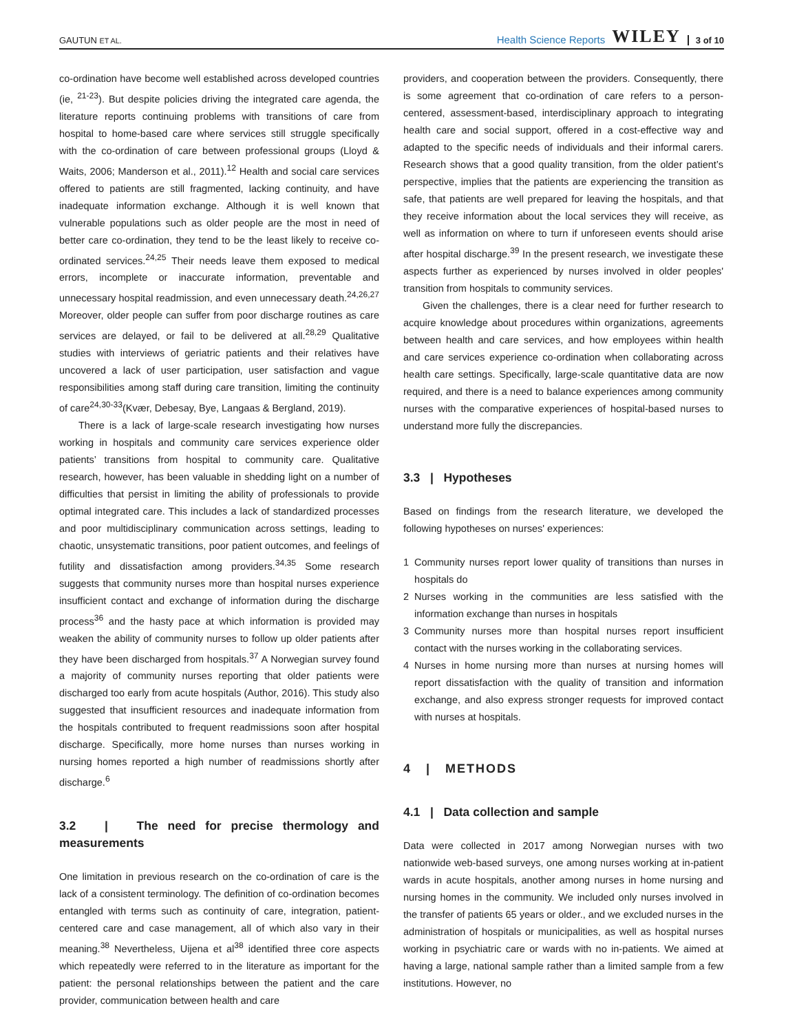GAUTUN ET AL.
Health Science Reports WILEY 3 of 10
co-ordination have become well established across developed countries (ie, <sup>21-23</sup>). But despite policies driving the integrated care agenda, the literature reports continuing problems with transitions of care from hospital to home-based care where services still struggle specifically with the co-ordination of care between professional groups (Lloyd & Waits, 2006; Manderson et al., 2011).<sup>12</sup> Health and social care services offered to patients are still fragmented, lacking continuity, and have inadequate information exchange. Although it is well known that vulnerable populations such as older people are the most in need of better care co-ordination, they tend to be the least likely to receive co-ordinated services.<sup>24,25</sup> Their needs leave them exposed to medical errors, incomplete or inaccurate information, preventable and unnecessary hospital readmission, and even unnecessary death.<sup>24,26,27</sup> Moreover, older people can suffer from poor discharge routines as care services are delayed, or fail to be delivered at all.<sup>28,29</sup> Qualitative studies with interviews of geriatric patients and their relatives have uncovered a lack of user participation, user satisfaction and vague responsibilities among staff during care transition, limiting the continuity of care<sup>24,30-33</sup>(Kvær, Debesay, Bye, Langaas & Bergland, 2019).
There is a lack of large-scale research investigating how nurses working in hospitals and community care services experience older patients’ transitions from hospital to community care. Qualitative research, however, has been valuable in shedding light on a number of difficulties that persist in limiting the ability of professionals to provide optimal integrated care. This includes a lack of standardized processes and poor multidisciplinary communication across settings, leading to chaotic, unsystematic transitions, poor patient outcomes, and feelings of futility and dissatisfaction among providers.<sup>34,35</sup> Some research suggests that community nurses more than hospital nurses experience insufficient contact and exchange of information during the discharge process<sup>36</sup> and the hasty pace at which information is provided may weaken the ability of community nurses to follow up older patients after they have been discharged from hospitals.<sup>37</sup> A Norwegian survey found a majority of community nurses reporting that older patients were discharged too early from acute hospitals (Author, 2016). This study also suggested that insufficient resources and inadequate information from the hospitals contributed to frequent readmissions soon after hospital discharge. Specifically, more home nurses than nurses working in nursing homes reported a high number of readmissions shortly after discharge.<sup>6</sup>
3.2 | The need for precise thermology and measurements
One limitation in previous research on the co-ordination of care is the lack of a consistent terminology. The definition of co-ordination becomes entangled with terms such as continuity of care, integration, patient-centered care and case management, all of which also vary in their meaning.<sup>38</sup> Nevertheless, Uijena et al<sup>38</sup> identified three core aspects which repeatedly were referred to in the literature as important for the patient: the personal relationships between the patient and the care provider, communication between health and care
providers, and cooperation between the providers. Consequently, there is some agreement that co-ordination of care refers to a person-centered, assessment-based, interdisciplinary approach to integrating health care and social support, offered in a cost-effective way and adapted to the specific needs of individuals and their informal carers. Research shows that a good quality transition, from the older patient’s perspective, implies that the patients are experiencing the transition as safe, that patients are well prepared for leaving the hospitals, and that they receive information about the local services they will receive, as well as information on where to turn if unforeseen events should arise after hospital discharge.<sup>39</sup> In the present research, we investigate these aspects further as experienced by nurses involved in older peoples' transition from hospitals to community services.
Given the challenges, there is a clear need for further research to acquire knowledge about procedures within organizations, agreements between health and care services, and how employees within health and care services experience co-ordination when collaborating across health care settings. Specifically, large-scale quantitative data are now required, and there is a need to balance experiences among community nurses with the comparative experiences of hospital-based nurses to understand more fully the discrepancies.
3.3 | Hypotheses
Based on findings from the research literature, we developed the following hypotheses on nurses' experiences:
1 Community nurses report lower quality of transitions than nurses in hospitals do
2 Nurses working in the communities are less satisfied with the information exchange than nurses in hospitals
3 Community nurses more than hospital nurses report insufficient contact with the nurses working in the collaborating services.
4 Nurses in home nursing more than nurses at nursing homes will report dissatisfaction with the quality of transition and information exchange, and also express stronger requests for improved contact with nurses at hospitals.
4 | METHODS
4.1 | Data collection and sample
Data were collected in 2017 among Norwegian nurses with two nationwide web-based surveys, one among nurses working at in-patient wards in acute hospitals, another among nurses in home nursing and nursing homes in the community. We included only nurses involved in the transfer of patients 65 years or older., and we excluded nurses in the administration of hospitals or municipalities, as well as hospital nurses working in psychiatric care or wards with no in-patients. We aimed at having a large, national sample rather than a limited sample from a few institutions. However, no